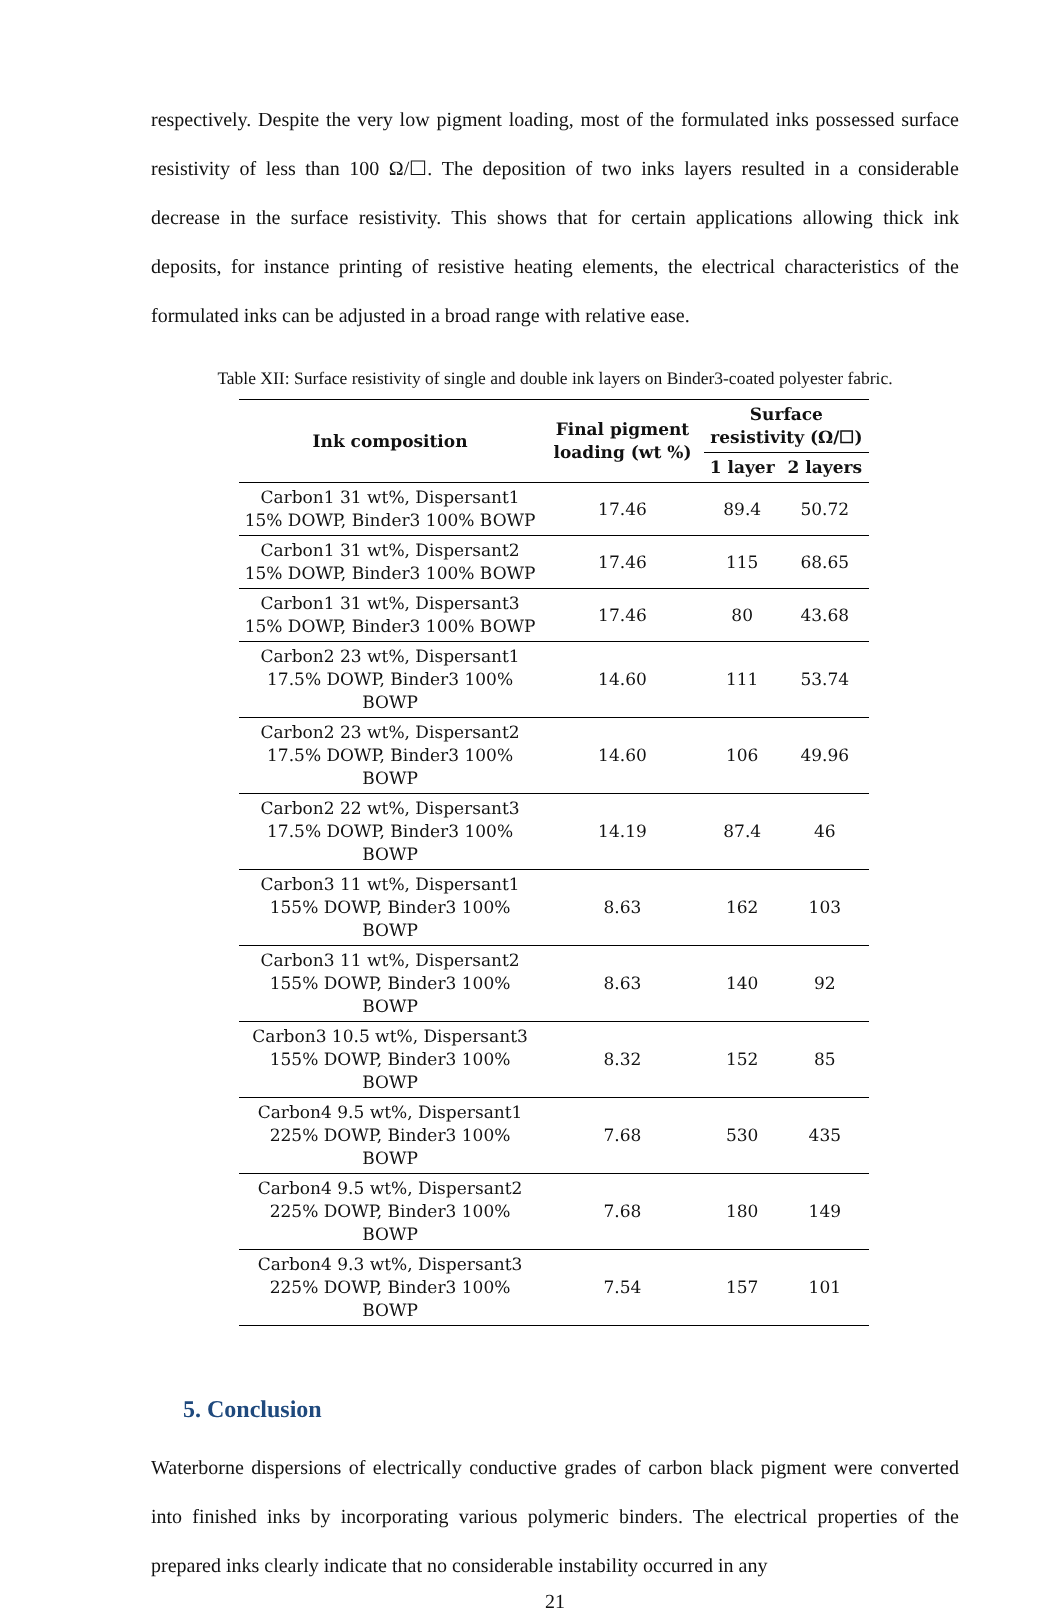respectively. Despite the very low pigment loading, most of the formulated inks possessed surface resistivity of less than 100 Ω/☐. The deposition of two inks layers resulted in a considerable decrease in the surface resistivity. This shows that for certain applications allowing thick ink deposits, for instance printing of resistive heating elements, the electrical characteristics of the formulated inks can be adjusted in a broad range with relative ease.
Table XII: Surface resistivity of single and double ink layers on Binder3-coated polyester fabric.
| Ink composition | Final pigment loading (wt %) | Surface resistivity (Ω/☐) | |
| --- | --- | --- | --- |
| | | 1 layer | 2 layers |
| Carbon1 31 wt%, Dispersant1 15% DOWP, Binder3 100% BOWP | 17.46 | 89.4 | 50.72 |
| Carbon1 31 wt%, Dispersant2 15% DOWP, Binder3 100% BOWP | 17.46 | 115 | 68.65 |
| Carbon1 31 wt%, Dispersant3 15% DOWP, Binder3 100% BOWP | 17.46 | 80 | 43.68 |
| Carbon2 23 wt%, Dispersant1 17.5% DOWP, Binder3 100% BOWP | 14.60 | 111 | 53.74 |
| Carbon2 23 wt%, Dispersant2 17.5% DOWP, Binder3 100% BOWP | 14.60 | 106 | 49.96 |
| Carbon2 22 wt%, Dispersant3 17.5% DOWP, Binder3 100% BOWP | 14.19 | 87.4 | 46 |
| Carbon3 11 wt%, Dispersant1 155% DOWP, Binder3 100% BOWP | 8.63 | 162 | 103 |
| Carbon3 11 wt%, Dispersant2 155% DOWP, Binder3 100% BOWP | 8.63 | 140 | 92 |
| Carbon3 10.5 wt%, Dispersant3 155% DOWP, Binder3 100% BOWP | 8.32 | 152 | 85 |
| Carbon4 9.5 wt%, Dispersant1 225% DOWP, Binder3 100% BOWP | 7.68 | 530 | 435 |
| Carbon4 9.5 wt%, Dispersant2 225% DOWP, Binder3 100% BOWP | 7.68 | 180 | 149 |
| Carbon4 9.3 wt%, Dispersant3 225% DOWP, Binder3 100% BOWP | 7.54 | 157 | 101 |
5. Conclusion
Waterborne dispersions of electrically conductive grades of carbon black pigment were converted into finished inks by incorporating various polymeric binders. The electrical properties of the prepared inks clearly indicate that no considerable instability occurred in any
21